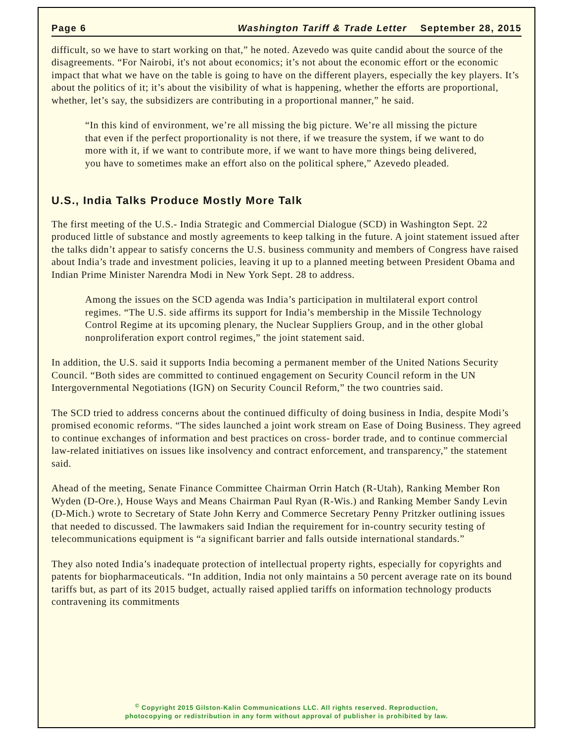Page 6 Washington Tariff & Trade Letter September 28, 2015
difficult, so we have to start working on that,” he noted. Azevedo was quite candid about the source of the disagreements. “For Nairobi, it's not about economics; it’s not about the economic effort or the economic impact that what we have on the table is going to have on the different players, especially the key players. It’s about the politics of it; it’s about the visibility of what is happening, whether the efforts are proportional, whether, let’s say, the subsidizers are contributing in a proportional manner,” he said.
“In this kind of environment, we’re all missing the big picture. We’re all missing the picture that even if the perfect proportionality is not there, if we treasure the system, if we want to do more with it, if we want to contribute more, if we want to have more things being delivered, you have to sometimes make an effort also on the political sphere,” Azevedo pleaded.
U.S., India Talks Produce Mostly More Talk
The first meeting of the U.S.- India Strategic and Commercial Dialogue (SCD) in Washington Sept. 22 produced little of substance and mostly agreements to keep talking in the future. A joint statement issued after the talks didn’t appear to satisfy concerns the U.S. business community and members of Congress have raised about India’s trade and investment policies, leaving it up to a planned meeting between President Obama and Indian Prime Minister Narendra Modi in New York Sept. 28 to address.
Among the issues on the SCD agenda was India’s participation in multilateral export control regimes. “The U.S. side affirms its support for India’s membership in the Missile Technology Control Regime at its upcoming plenary, the Nuclear Suppliers Group, and in the other global nonproliferation export control regimes,” the joint statement said.
In addition, the U.S. said it supports India becoming a permanent member of the United Nations Security Council. “Both sides are committed to continued engagement on Security Council reform in the UN Intergovernmental Negotiations (IGN) on Security Council Reform,” the two countries said.
The SCD tried to address concerns about the continued difficulty of doing business in India, despite Modi’s promised economic reforms. “The sides launched a joint work stream on Ease of Doing Business. They agreed to continue exchanges of information and best practices on cross- border trade, and to continue commercial law-related initiatives on issues like insolvency and contract enforcement, and transparency,” the statement said.
Ahead of the meeting, Senate Finance Committee Chairman Orrin Hatch (R-Utah), Ranking Member Ron Wyden (D-Ore.), House Ways and Means Chairman Paul Ryan (R-Wis.) and Ranking Member Sandy Levin (D-Mich.) wrote to Secretary of State John Kerry and Commerce Secretary Penny Pritzker outlining issues that needed to discussed. The lawmakers said Indian the requirement for in-country security testing of telecommunications equipment is “a significant barrier and falls outside international standards.”
They also noted India’s inadequate protection of intellectual property rights, especially for copyrights and patents for biopharmaceuticals. “In addition, India not only maintains a 50 percent average rate on its bound tariffs but, as part of its 2015 budget, actually raised applied tariffs on information technology products contravening its commitments
<sup>©</sup> Copyright 2015 Gilston-Kalin Communications LLC. All rights reserved. Reproduction,
photocopying or redistribution in any form without approval of publisher is prohibited by law.